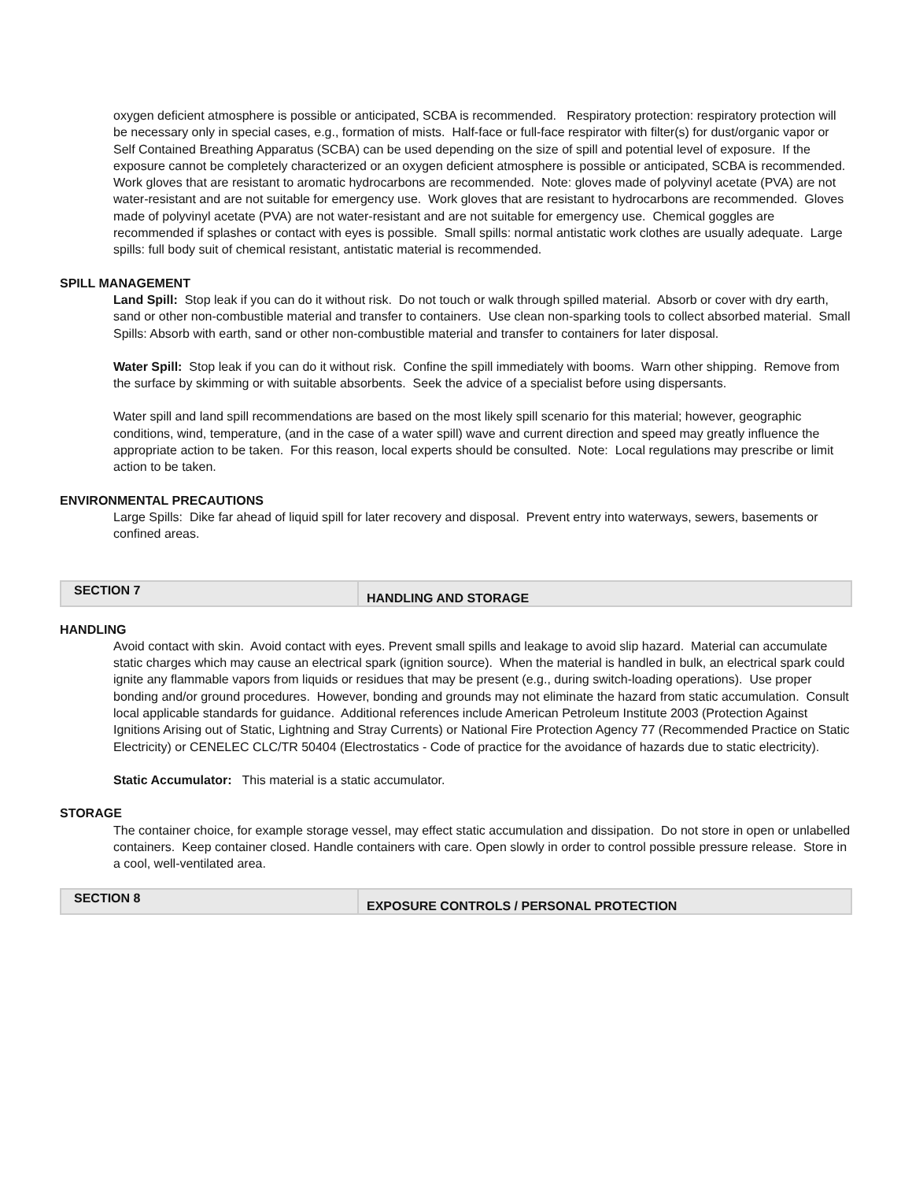oxygen deficient atmosphere is possible or anticipated, SCBA is recommended. Respiratory protection: respiratory protection will be necessary only in special cases, e.g., formation of mists. Half-face or full-face respirator with filter(s) for dust/organic vapor or Self Contained Breathing Apparatus (SCBA) can be used depending on the size of spill and potential level of exposure. If the exposure cannot be completely characterized or an oxygen deficient atmosphere is possible or anticipated, SCBA is recommended. Work gloves that are resistant to aromatic hydrocarbons are recommended. Note: gloves made of polyvinyl acetate (PVA) are not water-resistant and are not suitable for emergency use. Work gloves that are resistant to hydrocarbons are recommended. Gloves made of polyvinyl acetate (PVA) are not water-resistant and are not suitable for emergency use. Chemical goggles are recommended if splashes or contact with eyes is possible. Small spills: normal antistatic work clothes are usually adequate. Large spills: full body suit of chemical resistant, antistatic material is recommended.
SPILL MANAGEMENT
Land Spill: Stop leak if you can do it without risk. Do not touch or walk through spilled material. Absorb or cover with dry earth, sand or other non-combustible material and transfer to containers. Use clean non-sparking tools to collect absorbed material. Small Spills: Absorb with earth, sand or other non-combustible material and transfer to containers for later disposal.
Water Spill: Stop leak if you can do it without risk. Confine the spill immediately with booms. Warn other shipping. Remove from the surface by skimming or with suitable absorbents. Seek the advice of a specialist before using dispersants.
Water spill and land spill recommendations are based on the most likely spill scenario for this material; however, geographic conditions, wind, temperature, (and in the case of a water spill) wave and current direction and speed may greatly influence the appropriate action to be taken. For this reason, local experts should be consulted. Note: Local regulations may prescribe or limit action to be taken.
ENVIRONMENTAL PRECAUTIONS
Large Spills: Dike far ahead of liquid spill for later recovery and disposal. Prevent entry into waterways, sewers, basements or confined areas.
SECTION 7
HANDLING AND STORAGE
HANDLING
Avoid contact with skin. Avoid contact with eyes. Prevent small spills and leakage to avoid slip hazard. Material can accumulate static charges which may cause an electrical spark (ignition source). When the material is handled in bulk, an electrical spark could ignite any flammable vapors from liquids or residues that may be present (e.g., during switch-loading operations). Use proper bonding and/or ground procedures. However, bonding and grounds may not eliminate the hazard from static accumulation. Consult local applicable standards for guidance. Additional references include American Petroleum Institute 2003 (Protection Against Ignitions Arising out of Static, Lightning and Stray Currents) or National Fire Protection Agency 77 (Recommended Practice on Static Electricity) or CENELEC CLC/TR 50404 (Electrostatics - Code of practice for the avoidance of hazards due to static electricity).
Static Accumulator: This material is a static accumulator.
STORAGE
The container choice, for example storage vessel, may effect static accumulation and dissipation. Do not store in open or unlabelled containers. Keep container closed. Handle containers with care. Open slowly in order to control possible pressure release. Store in a cool, well-ventilated area.
SECTION 8
EXPOSURE CONTROLS / PERSONAL PROTECTION